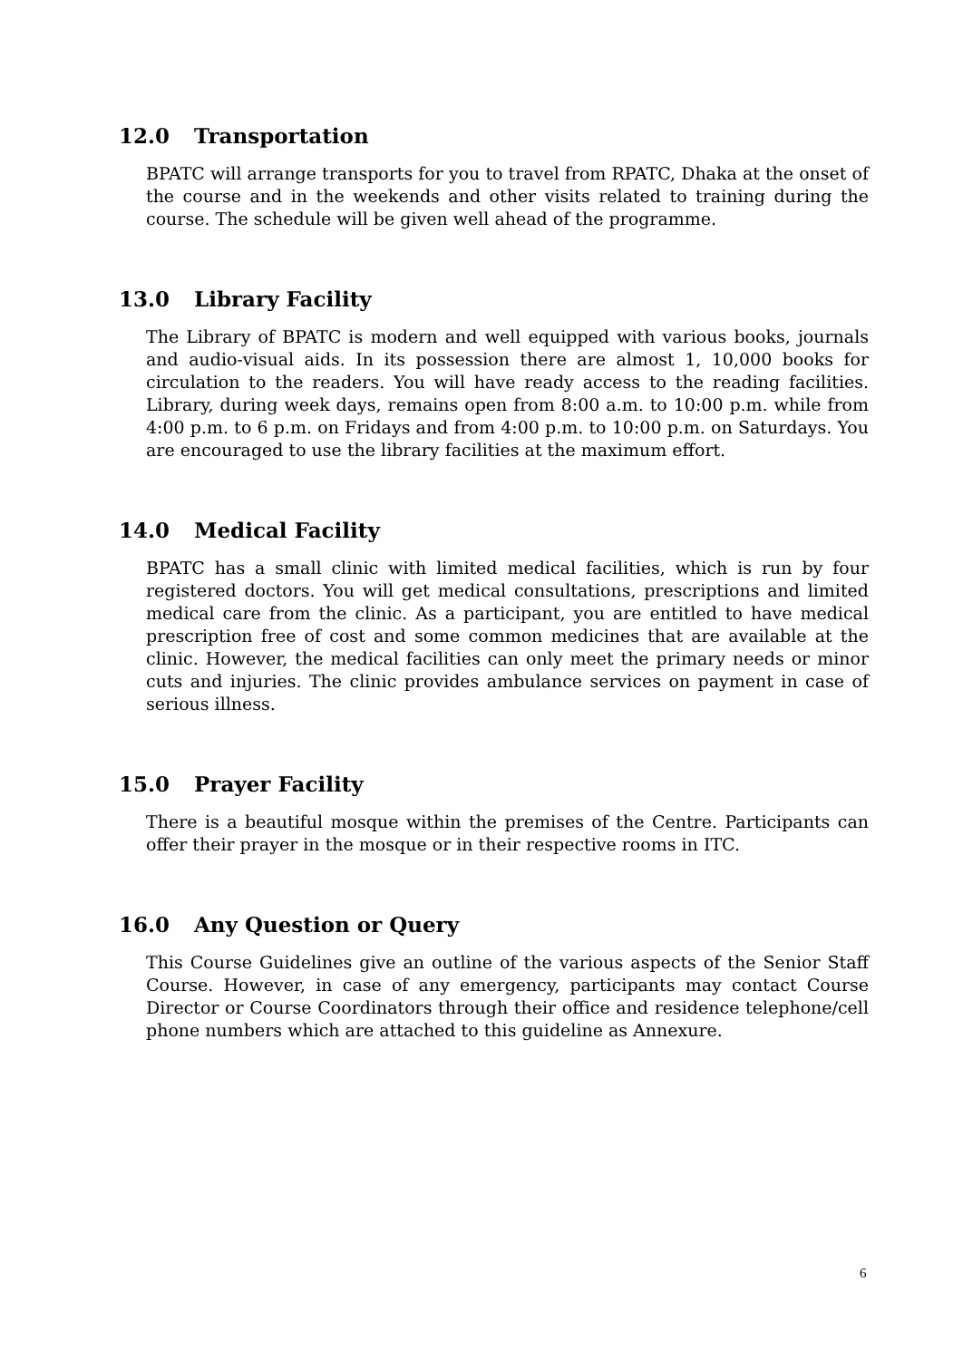12.0 Transportation
BPATC will arrange transports for you to travel from RPATC, Dhaka at the onset of the course and in the weekends and other visits related to training during the course. The schedule will be given well ahead of the programme.
13.0 Library Facility
The Library of BPATC is modern and well equipped with various books, journals and audio-visual aids. In its possession there are almost 1, 10,000 books for circulation to the readers. You will have ready access to the reading facilities. Library, during week days, remains open from 8:00 a.m. to 10:00 p.m. while from 4:00 p.m. to 6 p.m. on Fridays and from 4:00 p.m. to 10:00 p.m. on Saturdays. You are encouraged to use the library facilities at the maximum effort.
14.0 Medical Facility
BPATC has a small clinic with limited medical facilities, which is run by four registered doctors. You will get medical consultations, prescriptions and limited medical care from the clinic. As a participant, you are entitled to have medical prescription free of cost and some common medicines that are available at the clinic. However, the medical facilities can only meet the primary needs or minor cuts and injuries. The clinic provides ambulance services on payment in case of serious illness.
15.0 Prayer Facility
There is a beautiful mosque within the premises of the Centre. Participants can offer their prayer in the mosque or in their respective rooms in ITC.
16.0 Any Question or Query
This Course Guidelines give an outline of the various aspects of the Senior Staff Course. However, in case of any emergency, participants may contact Course Director or Course Coordinators through their office and residence telephone/cell phone numbers which are attached to this guideline as Annexure.
6